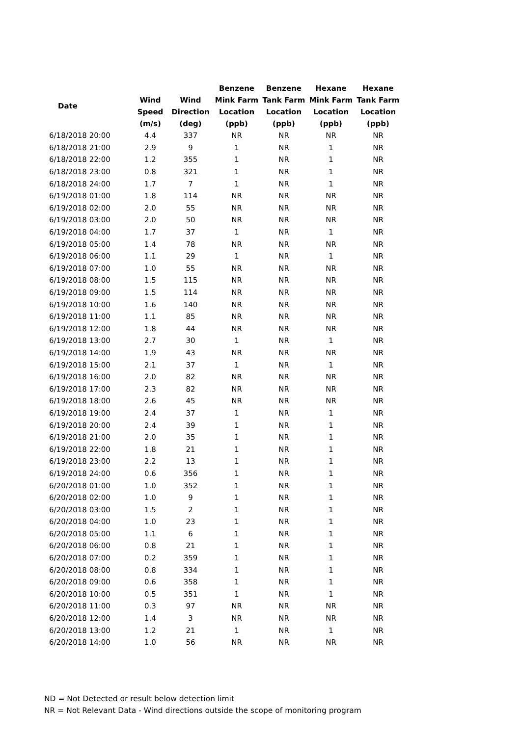| Date | Wind Speed (m/s) | Wind Direction (deg) | Benzene Mink Farm Location (ppb) | Benzene Tank Farm Location (ppb) | Hexane Mink Farm Location (ppb) | Hexane Tank Farm Location (ppb) |
| --- | --- | --- | --- | --- | --- | --- |
| 6/18/2018 20:00 | 4.4 | 337 | NR | NR | NR | NR |
| 6/18/2018 21:00 | 2.9 | 9 | 1 | NR | 1 | NR |
| 6/18/2018 22:00 | 1.2 | 355 | 1 | NR | 1 | NR |
| 6/18/2018 23:00 | 0.8 | 321 | 1 | NR | 1 | NR |
| 6/18/2018 24:00 | 1.7 | 7 | 1 | NR | 1 | NR |
| 6/19/2018 01:00 | 1.8 | 114 | NR | NR | NR | NR |
| 6/19/2018 02:00 | 2.0 | 55 | NR | NR | NR | NR |
| 6/19/2018 03:00 | 2.0 | 50 | NR | NR | NR | NR |
| 6/19/2018 04:00 | 1.7 | 37 | 1 | NR | 1 | NR |
| 6/19/2018 05:00 | 1.4 | 78 | NR | NR | NR | NR |
| 6/19/2018 06:00 | 1.1 | 29 | 1 | NR | 1 | NR |
| 6/19/2018 07:00 | 1.0 | 55 | NR | NR | NR | NR |
| 6/19/2018 08:00 | 1.5 | 115 | NR | NR | NR | NR |
| 6/19/2018 09:00 | 1.5 | 114 | NR | NR | NR | NR |
| 6/19/2018 10:00 | 1.6 | 140 | NR | NR | NR | NR |
| 6/19/2018 11:00 | 1.1 | 85 | NR | NR | NR | NR |
| 6/19/2018 12:00 | 1.8 | 44 | NR | NR | NR | NR |
| 6/19/2018 13:00 | 2.7 | 30 | 1 | NR | 1 | NR |
| 6/19/2018 14:00 | 1.9 | 43 | NR | NR | NR | NR |
| 6/19/2018 15:00 | 2.1 | 37 | 1 | NR | 1 | NR |
| 6/19/2018 16:00 | 2.0 | 82 | NR | NR | NR | NR |
| 6/19/2018 17:00 | 2.3 | 82 | NR | NR | NR | NR |
| 6/19/2018 18:00 | 2.6 | 45 | NR | NR | NR | NR |
| 6/19/2018 19:00 | 2.4 | 37 | 1 | NR | 1 | NR |
| 6/19/2018 20:00 | 2.4 | 39 | 1 | NR | 1 | NR |
| 6/19/2018 21:00 | 2.0 | 35 | 1 | NR | 1 | NR |
| 6/19/2018 22:00 | 1.8 | 21 | 1 | NR | 1 | NR |
| 6/19/2018 23:00 | 2.2 | 13 | 1 | NR | 1 | NR |
| 6/19/2018 24:00 | 0.6 | 356 | 1 | NR | 1 | NR |
| 6/20/2018 01:00 | 1.0 | 352 | 1 | NR | 1 | NR |
| 6/20/2018 02:00 | 1.0 | 9 | 1 | NR | 1 | NR |
| 6/20/2018 03:00 | 1.5 | 2 | 1 | NR | 1 | NR |
| 6/20/2018 04:00 | 1.0 | 23 | 1 | NR | 1 | NR |
| 6/20/2018 05:00 | 1.1 | 6 | 1 | NR | 1 | NR |
| 6/20/2018 06:00 | 0.8 | 21 | 1 | NR | 1 | NR |
| 6/20/2018 07:00 | 0.2 | 359 | 1 | NR | 1 | NR |
| 6/20/2018 08:00 | 0.8 | 334 | 1 | NR | 1 | NR |
| 6/20/2018 09:00 | 0.6 | 358 | 1 | NR | 1 | NR |
| 6/20/2018 10:00 | 0.5 | 351 | 1 | NR | 1 | NR |
| 6/20/2018 11:00 | 0.3 | 97 | NR | NR | NR | NR |
| 6/20/2018 12:00 | 1.4 | 3 | NR | NR | NR | NR |
| 6/20/2018 13:00 | 1.2 | 21 | 1 | NR | 1 | NR |
| 6/20/2018 14:00 | 1.0 | 56 | NR | NR | NR | NR |
ND = Not Detected or result below detection limit
NR = Not Relevant Data - Wind directions outside the scope of monitoring program